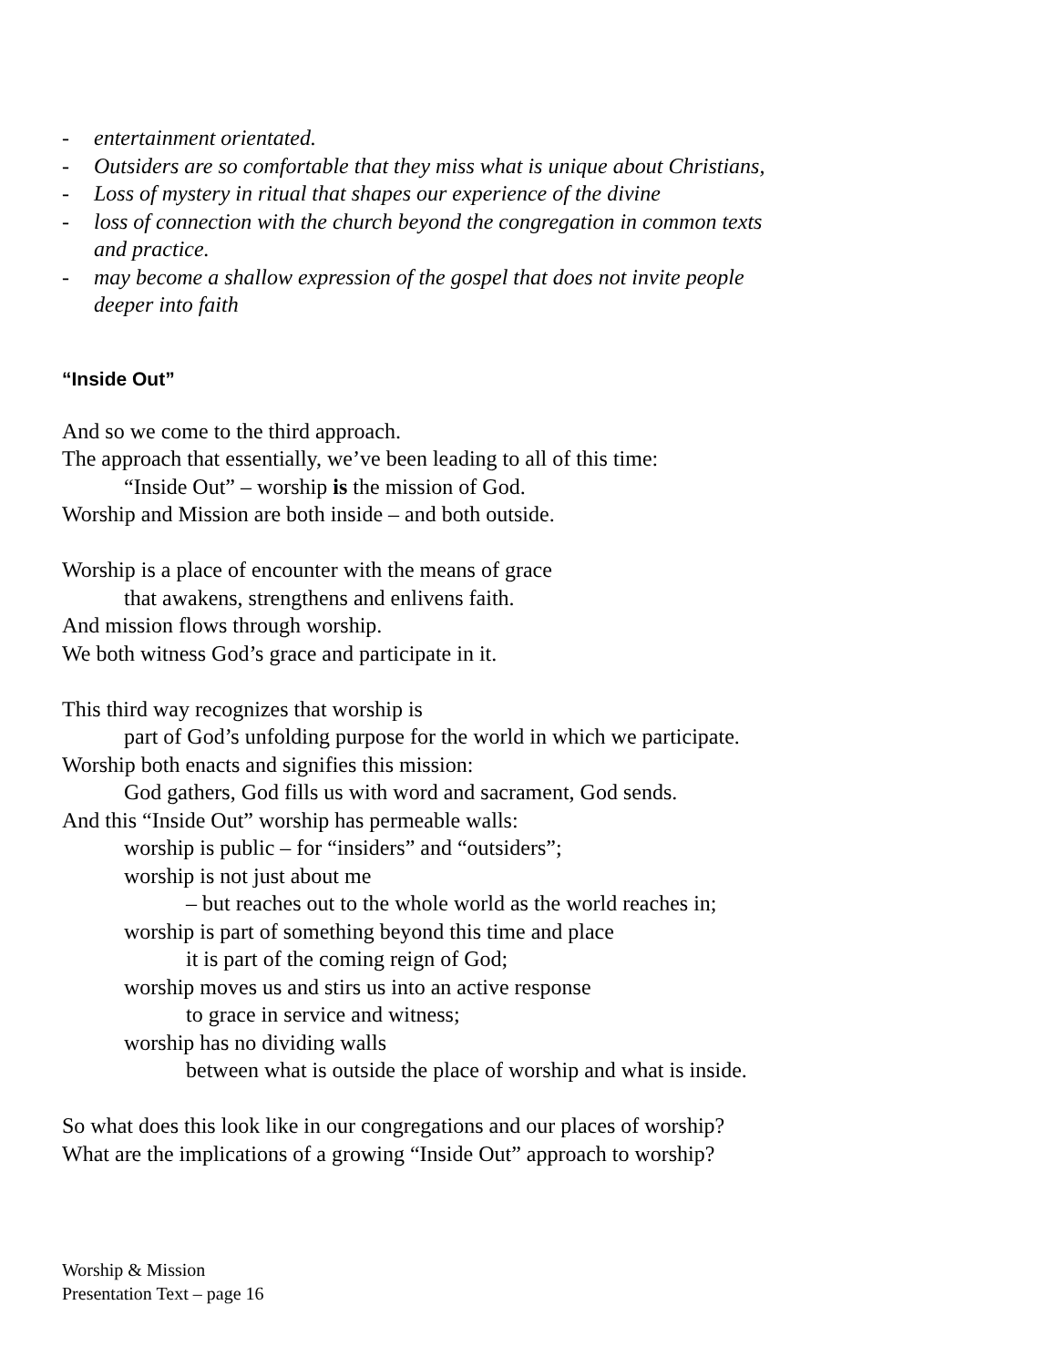- entertainment orientated.
- Outsiders are so comfortable that they miss what is unique about Christians,
- Loss of mystery in ritual that shapes our experience of the divine
- loss of connection with the church beyond the congregation in common texts
and practice.
- may become a shallow expression of the gospel that does not invite people
deeper into faith
“Inside Out”
And so we come to the third approach.
The approach that essentially, we’ve been leading to all of this time:
“Inside Out” – worship is the mission of God.
Worship and Mission are both inside – and both outside.
Worship is a place of encounter with the means of grace
that awakens, strengthens and enlivens faith.
And mission flows through worship.
We both witness God’s grace and participate in it.
This third way recognizes that worship is
part of God’s unfolding purpose for the world in which we participate.
Worship both enacts and signifies this mission:
God gathers, God fills us with word and sacrament, God sends.
And this “Inside Out” worship has permeable walls:
worship is public – for “insiders” and “outsiders”;
worship is not just about me
– but reaches out to the whole world as the world reaches in;
worship is part of something beyond this time and place
it is part of the coming reign of God;
worship moves us and stirs us into an active response
to grace in service and witness;
worship has no dividing walls
between what is outside the place of worship and what is inside.
So what does this look like in our congregations and our places of worship?
What are the implications of a growing “Inside Out” approach to worship?
Worship & Mission
Presentation Text – page 16